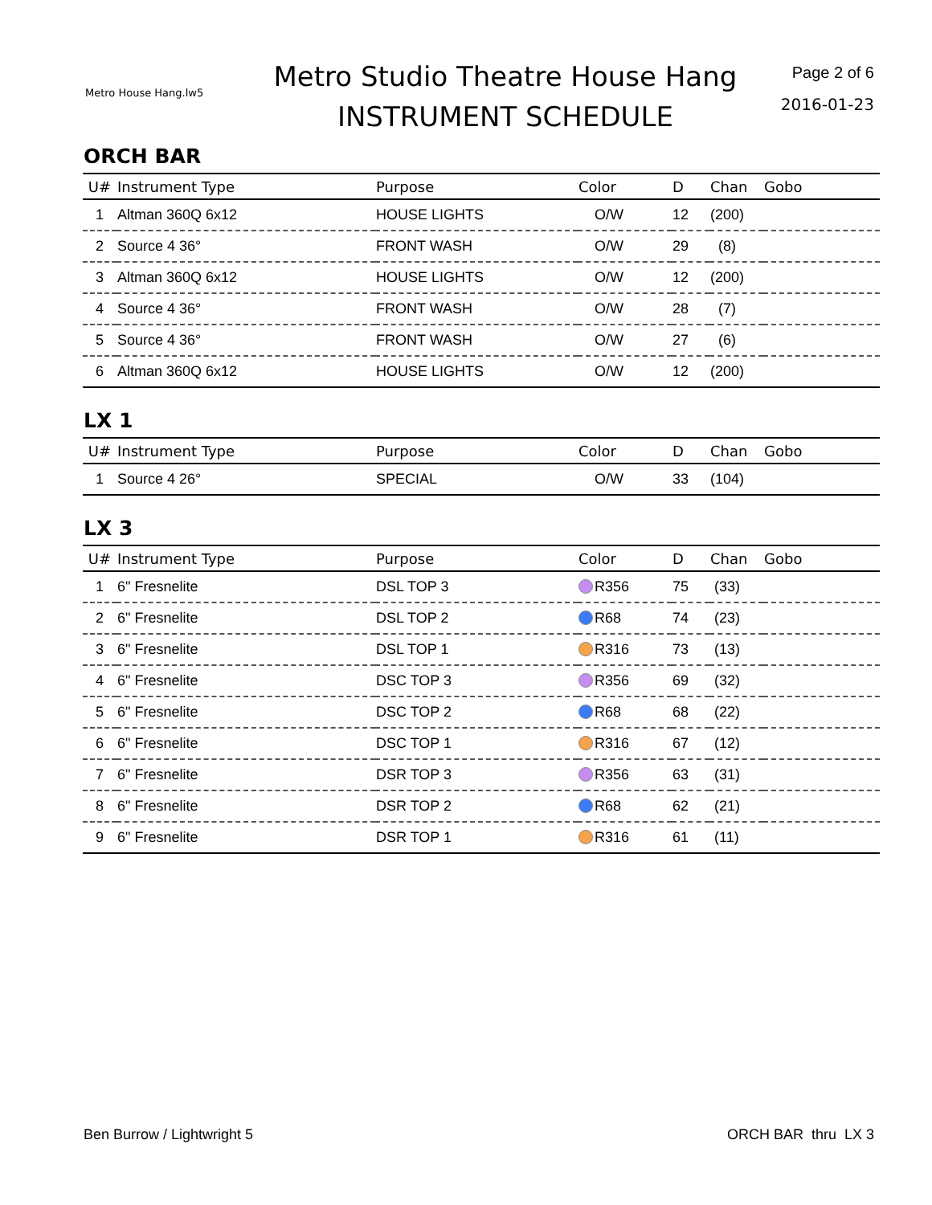Metro House Hang.lw5
Metro Studio Theatre House Hang
INSTRUMENT SCHEDULE
Page 2 of 6
2016-01-23
ORCH BAR
| U# | Instrument Type | Purpose | Color | D | Chan | Gobo |
| --- | --- | --- | --- | --- | --- | --- |
| 1 | Altman 360Q 6x12 | HOUSE LIGHTS | O/W | 12 | (200) | |
| 2 | Source 4 36° | FRONT WASH | O/W | 29 | (8) | |
| 3 | Altman 360Q 6x12 | HOUSE LIGHTS | O/W | 12 | (200) | |
| 4 | Source 4 36° | FRONT WASH | O/W | 28 | (7) | |
| 5 | Source 4 36° | FRONT WASH | O/W | 27 | (6) | |
| 6 | Altman 360Q 6x12 | HOUSE LIGHTS | O/W | 12 | (200) | |
LX 1
| U# | Instrument Type | Purpose | Color | D | Chan | Gobo |
| --- | --- | --- | --- | --- | --- | --- |
| 1 | Source 4 26° | SPECIAL | O/W | 33 | (104) | |
LX 3
| U# | Instrument Type | Purpose | Color | D | Chan | Gobo |
| --- | --- | --- | --- | --- | --- | --- |
| 1 | 6" Fresnelite | DSL TOP 3 | R356 | 75 | (33) | |
| 2 | 6" Fresnelite | DSL TOP 2 | R68 | 74 | (23) | |
| 3 | 6" Fresnelite | DSL TOP 1 | R316 | 73 | (13) | |
| 4 | 6" Fresnelite | DSC TOP 3 | R356 | 69 | (32) | |
| 5 | 6" Fresnelite | DSC TOP 2 | R68 | 68 | (22) | |
| 6 | 6" Fresnelite | DSC TOP 1 | R316 | 67 | (12) | |
| 7 | 6" Fresnelite | DSR TOP 3 | R356 | 63 | (31) | |
| 8 | 6" Fresnelite | DSR TOP 2 | R68 | 62 | (21) | |
| 9 | 6" Fresnelite | DSR TOP 1 | R316 | 61 | (11) | |
Ben Burrow / Lightwright 5 ORCH BAR thru LX 3